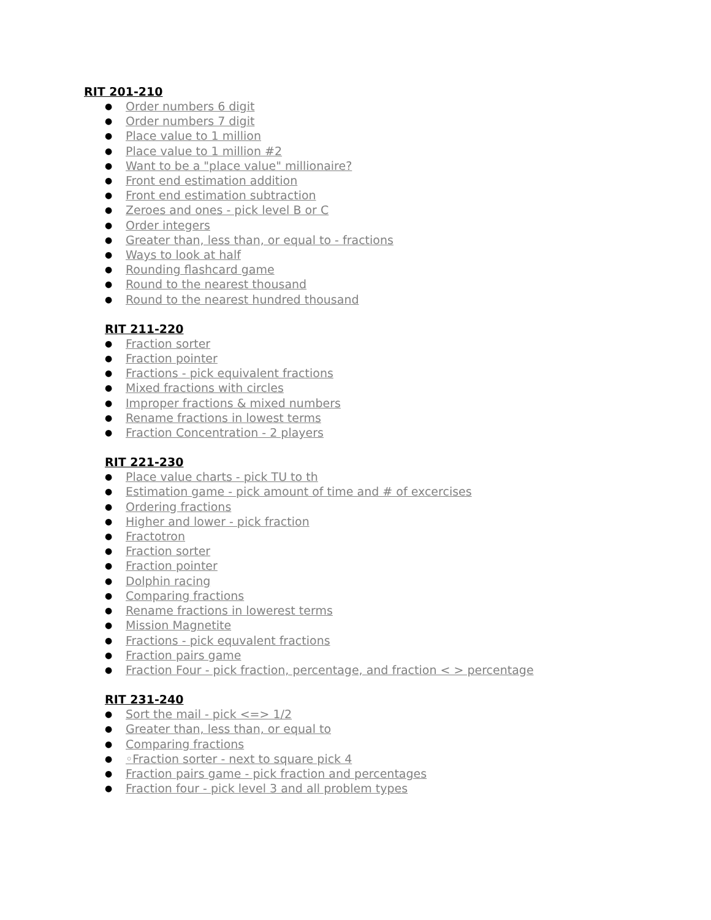RIT 201-210
● Order numbers 6 digit
● Order numbers 7 digit
● Place value to 1 million
● Place value to 1 million #2
● Want to be a "place value" millionaire?
● Front end estimation addition
● Front end estimation subtraction
● Zeroes and ones - pick level B or C
● Order integers
● Greater than, less than, or equal to - fractions
● Ways to look at half
● Rounding flashcard game
● Round to the nearest thousand
● Round to the nearest hundred thousand
RIT 211-220
● Fraction sorter
● Fraction pointer
● Fractions - pick equivalent fractions
● Mixed fractions with circles
● Improper fractions & mixed numbers
● Rename fractions in lowest terms
● Fraction Concentration - 2 players
RIT 221-230
● Place value charts - pick TU to th
● Estimation game - pick amount of time and # of excercises
● Ordering fractions
● Higher and lower - pick fraction
● Fractotron
● Fraction sorter
● Fraction pointer
● Dolphin racing
● Comparing fractions
● Rename fractions in lowerest terms
● Mission Magnetite
● Fractions - pick equvalent fractions
● Fraction pairs game
● Fraction Four - pick fraction, percentage, and fraction < > percentage
RIT 231-240
● Sort the mail - pick <=> 1/2
● Greater than, less than, or equal to
● Comparing fractions
● ◦Fraction sorter - next to square pick 4
● Fraction pairs game - pick fraction and percentages
● Fraction four - pick level 3 and all problem types